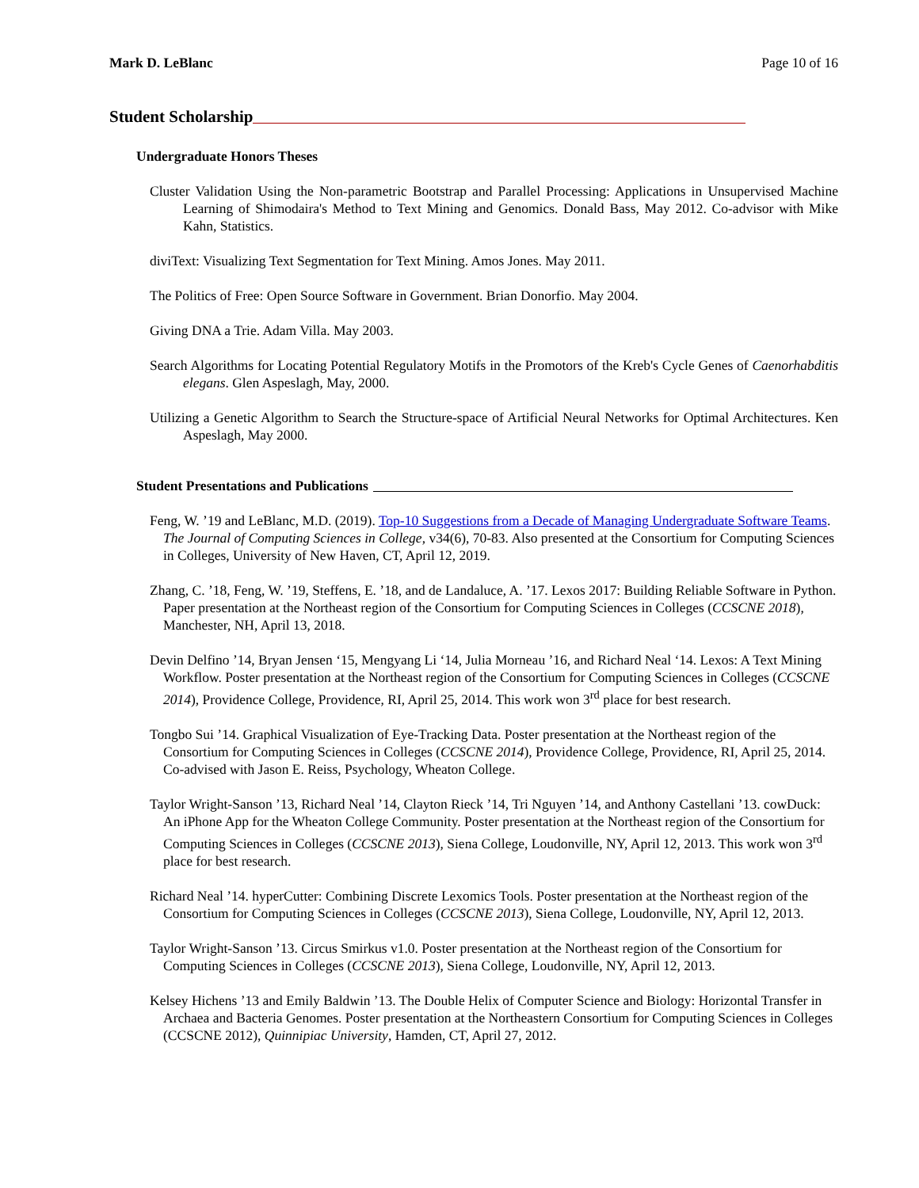Mark D. LeBlanc Page 10 of 16
Student Scholarship
Undergraduate Honors Theses
Cluster Validation Using the Non-parametric Bootstrap and Parallel Processing: Applications in Unsupervised Machine Learning of Shimodaira's Method to Text Mining and Genomics. Donald Bass, May 2012. Co-advisor with Mike Kahn, Statistics.
diviText: Visualizing Text Segmentation for Text Mining. Amos Jones. May 2011.
The Politics of Free: Open Source Software in Government. Brian Donorfio. May 2004.
Giving DNA a Trie. Adam Villa. May 2003.
Search Algorithms for Locating Potential Regulatory Motifs in the Promotors of the Kreb's Cycle Genes of Caenorhabditis elegans. Glen Aspeslagh, May, 2000.
Utilizing a Genetic Algorithm to Search the Structure-space of Artificial Neural Networks for Optimal Architectures. Ken Aspeslagh, May 2000.
Student Presentations and Publications
Feng, W. ’19 and LeBlanc, M.D. (2019). Top-10 Suggestions from a Decade of Managing Undergraduate Software Teams. The Journal of Computing Sciences in College, v34(6), 70-83. Also presented at the Consortium for Computing Sciences in Colleges, University of New Haven, CT, April 12, 2019.
Zhang, C. ’18, Feng, W. ’19, Steffens, E. ’18, and de Landaluce, A. ’17. Lexos 2017: Building Reliable Software in Python. Paper presentation at the Northeast region of the Consortium for Computing Sciences in Colleges (CCSCNE 2018), Manchester, NH, April 13, 2018.
Devin Delfino ’14, Bryan Jensen ‘15, Mengyang Li ‘14, Julia Morneau ’16, and Richard Neal ‘14. Lexos: A Text Mining Workflow. Poster presentation at the Northeast region of the Consortium for Computing Sciences in Colleges (CCSCNE 2014), Providence College, Providence, RI, April 25, 2014. This work won 3<sup>rd</sup> place for best research.
Tongbo Sui ’14. Graphical Visualization of Eye-Tracking Data. Poster presentation at the Northeast region of the Consortium for Computing Sciences in Colleges (CCSCNE 2014), Providence College, Providence, RI, April 25, 2014. Co-advised with Jason E. Reiss, Psychology, Wheaton College.
Taylor Wright-Sanson ’13, Richard Neal ’14, Clayton Rieck ’14, Tri Nguyen ’14, and Anthony Castellani ’13. cowDuck: An iPhone App for the Wheaton College Community. Poster presentation at the Northeast region of the Consortium for Computing Sciences in Colleges (CCSCNE 2013), Siena College, Loudonville, NY, April 12, 2013. This work won 3<sup>rd</sup> place for best research.
Richard Neal ’14. hyperCutter: Combining Discrete Lexomics Tools. Poster presentation at the Northeast region of the Consortium for Computing Sciences in Colleges (CCSCNE 2013), Siena College, Loudonville, NY, April 12, 2013.
Taylor Wright-Sanson ’13. Circus Smirkus v1.0. Poster presentation at the Northeast region of the Consortium for Computing Sciences in Colleges (CCSCNE 2013), Siena College, Loudonville, NY, April 12, 2013.
Kelsey Hichens ’13 and Emily Baldwin ’13. The Double Helix of Computer Science and Biology: Horizontal Transfer in Archaea and Bacteria Genomes. Poster presentation at the Northeastern Consortium for Computing Sciences in Colleges (CCSCNE 2012), Quinnipiac University, Hamden, CT, April 27, 2012.